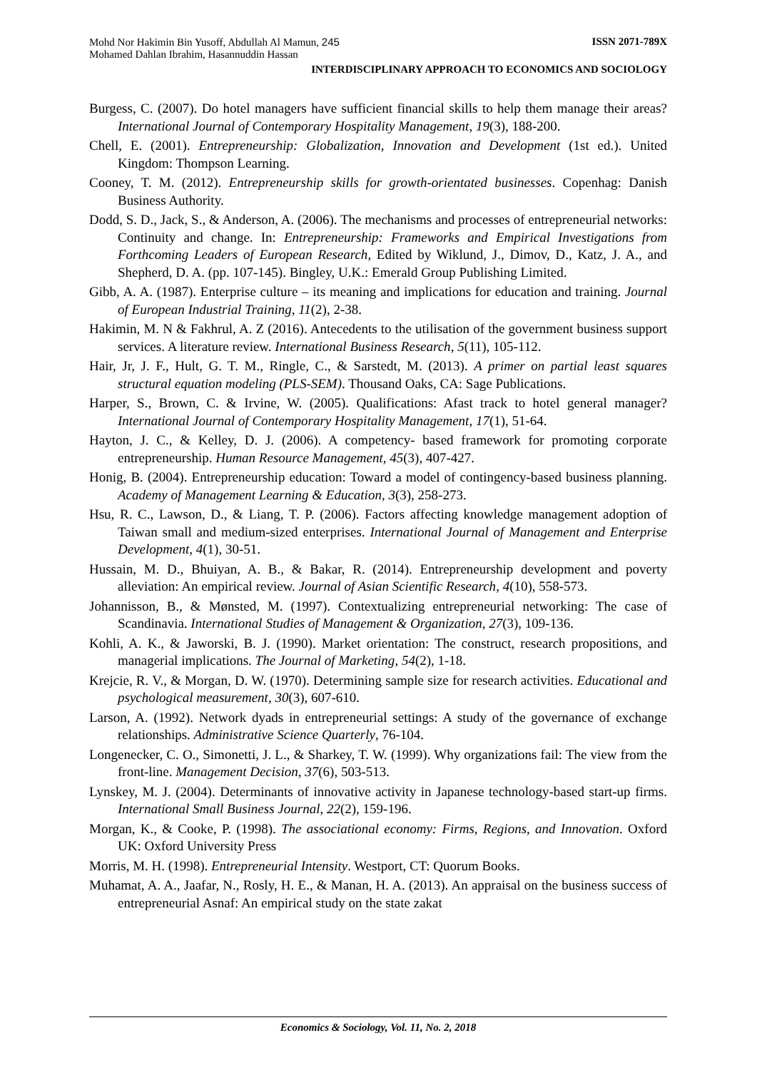Mohd Nor Hakimin Bin Yusoff, Abdullah Al Mamun, 245 ISSN 2071-789X
Mohamed Dahlan Ibrahim, Hasannuddin Hassan
INTERDISCIPLINARY APPROACH TO ECONOMICS AND SOCIOLOGY
Burgess, C. (2007). Do hotel managers have sufficient financial skills to help them manage their areas? International Journal of Contemporary Hospitality Management, 19(3), 188-200.
Chell, E. (2001). Entrepreneurship: Globalization, Innovation and Development (1st ed.). United Kingdom: Thompson Learning.
Cooney, T. M. (2012). Entrepreneurship skills for growth-orientated businesses. Copenhag: Danish Business Authority.
Dodd, S. D., Jack, S., & Anderson, A. (2006). The mechanisms and processes of entrepreneurial networks: Continuity and change. In: Entrepreneurship: Frameworks and Empirical Investigations from Forthcoming Leaders of European Research, Edited by Wiklund, J., Dimov, D., Katz, J. A., and Shepherd, D. A. (pp. 107-145). Bingley, U.K.: Emerald Group Publishing Limited.
Gibb, A. A. (1987). Enterprise culture – its meaning and implications for education and training. Journal of European Industrial Training, 11(2), 2-38.
Hakimin, M. N & Fakhrul, A. Z (2016). Antecedents to the utilisation of the government business support services. A literature review. International Business Research, 5(11), 105-112.
Hair, Jr, J. F., Hult, G. T. M., Ringle, C., & Sarstedt, M. (2013). A primer on partial least squares structural equation modeling (PLS-SEM). Thousand Oaks, CA: Sage Publications.
Harper, S., Brown, C. & Irvine, W. (2005). Qualifications: Afast track to hotel general manager? International Journal of Contemporary Hospitality Management, 17(1), 51-64.
Hayton, J. C., & Kelley, D. J. (2006). A competency‐ based framework for promoting corporate entrepreneurship. Human Resource Management, 45(3), 407-427.
Honig, B. (2004). Entrepreneurship education: Toward a model of contingency-based business planning. Academy of Management Learning & Education, 3(3), 258-273.
Hsu, R. C., Lawson, D., & Liang, T. P. (2006). Factors affecting knowledge management adoption of Taiwan small and medium-sized enterprises. International Journal of Management and Enterprise Development, 4(1), 30-51.
Hussain, M. D., Bhuiyan, A. B., & Bakar, R. (2014). Entrepreneurship development and poverty alleviation: An empirical review. Journal of Asian Scientific Research, 4(10), 558-573.
Johannisson, B., & Mønsted, M. (1997). Contextualizing entrepreneurial networking: The case of Scandinavia. International Studies of Management & Organization, 27(3), 109-136.
Kohli, A. K., & Jaworski, B. J. (1990). Market orientation: The construct, research propositions, and managerial implications. The Journal of Marketing, 54(2), 1-18.
Krejcie, R. V., & Morgan, D. W. (1970). Determining sample size for research activities. Educational and psychological measurement, 30(3), 607-610.
Larson, A. (1992). Network dyads in entrepreneurial settings: A study of the governance of exchange relationships. Administrative Science Quarterly, 76-104.
Longenecker, C. O., Simonetti, J. L., & Sharkey, T. W. (1999). Why organizations fail: The view from the front-line. Management Decision, 37(6), 503-513.
Lynskey, M. J. (2004). Determinants of innovative activity in Japanese technology-based start-up firms. International Small Business Journal, 22(2), 159-196.
Morgan, K., & Cooke, P. (1998). The associational economy: Firms, Regions, and Innovation. Oxford UK: Oxford University Press
Morris, M. H. (1998). Entrepreneurial Intensity. Westport, CT: Quorum Books.
Muhamat, A. A., Jaafar, N., Rosly, H. E., & Manan, H. A. (2013). An appraisal on the business success of entrepreneurial Asnaf: An empirical study on the state zakat
Economics & Sociology, Vol. 11, No. 2, 2018